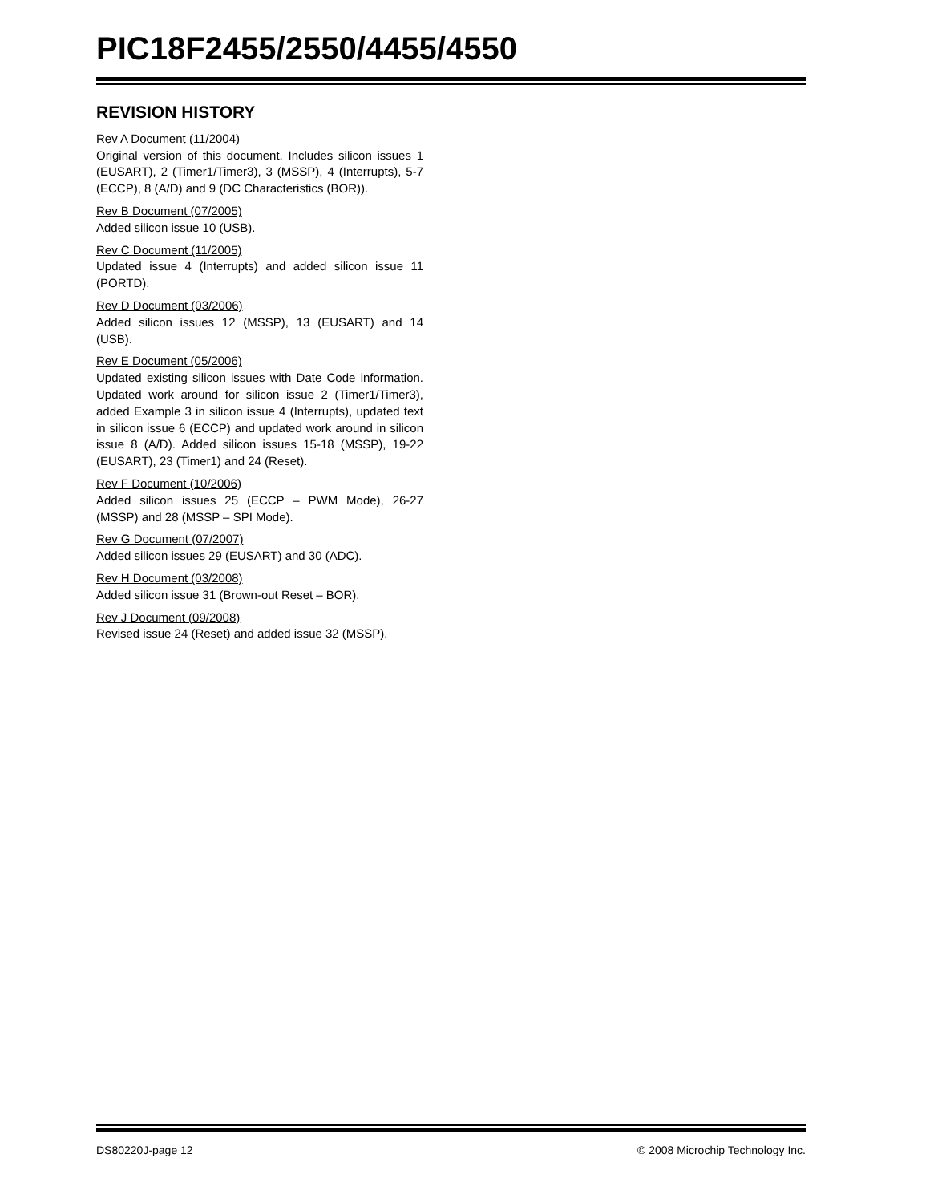PIC18F2455/2550/4455/4550
REVISION HISTORY
Rev A Document (11/2004)
Original version of this document. Includes silicon issues 1 (EUSART), 2 (Timer1/Timer3), 3 (MSSP), 4 (Interrupts), 5-7 (ECCP), 8 (A/D) and 9 (DC Characteristics (BOR)).
Rev B Document (07/2005)
Added silicon issue 10 (USB).
Rev C Document (11/2005)
Updated issue 4 (Interrupts) and added silicon issue 11 (PORTD).
Rev D Document (03/2006)
Added silicon issues 12 (MSSP), 13 (EUSART) and 14 (USB).
Rev E Document (05/2006)
Updated existing silicon issues with Date Code information. Updated work around for silicon issue 2 (Timer1/Timer3), added Example 3 in silicon issue 4 (Interrupts), updated text in silicon issue 6 (ECCP) and updated work around in silicon issue 8 (A/D). Added silicon issues 15-18 (MSSP), 19-22 (EUSART), 23 (Timer1) and 24 (Reset).
Rev F Document (10/2006)
Added silicon issues 25 (ECCP – PWM Mode), 26-27 (MSSP) and 28 (MSSP – SPI Mode).
Rev G Document (07/2007)
Added silicon issues 29 (EUSART) and 30 (ADC).
Rev H Document (03/2008)
Added silicon issue 31 (Brown-out Reset – BOR).
Rev J Document (09/2008)
Revised issue 24 (Reset) and added issue 32 (MSSP).
DS80220J-page 12 © 2008 Microchip Technology Inc.